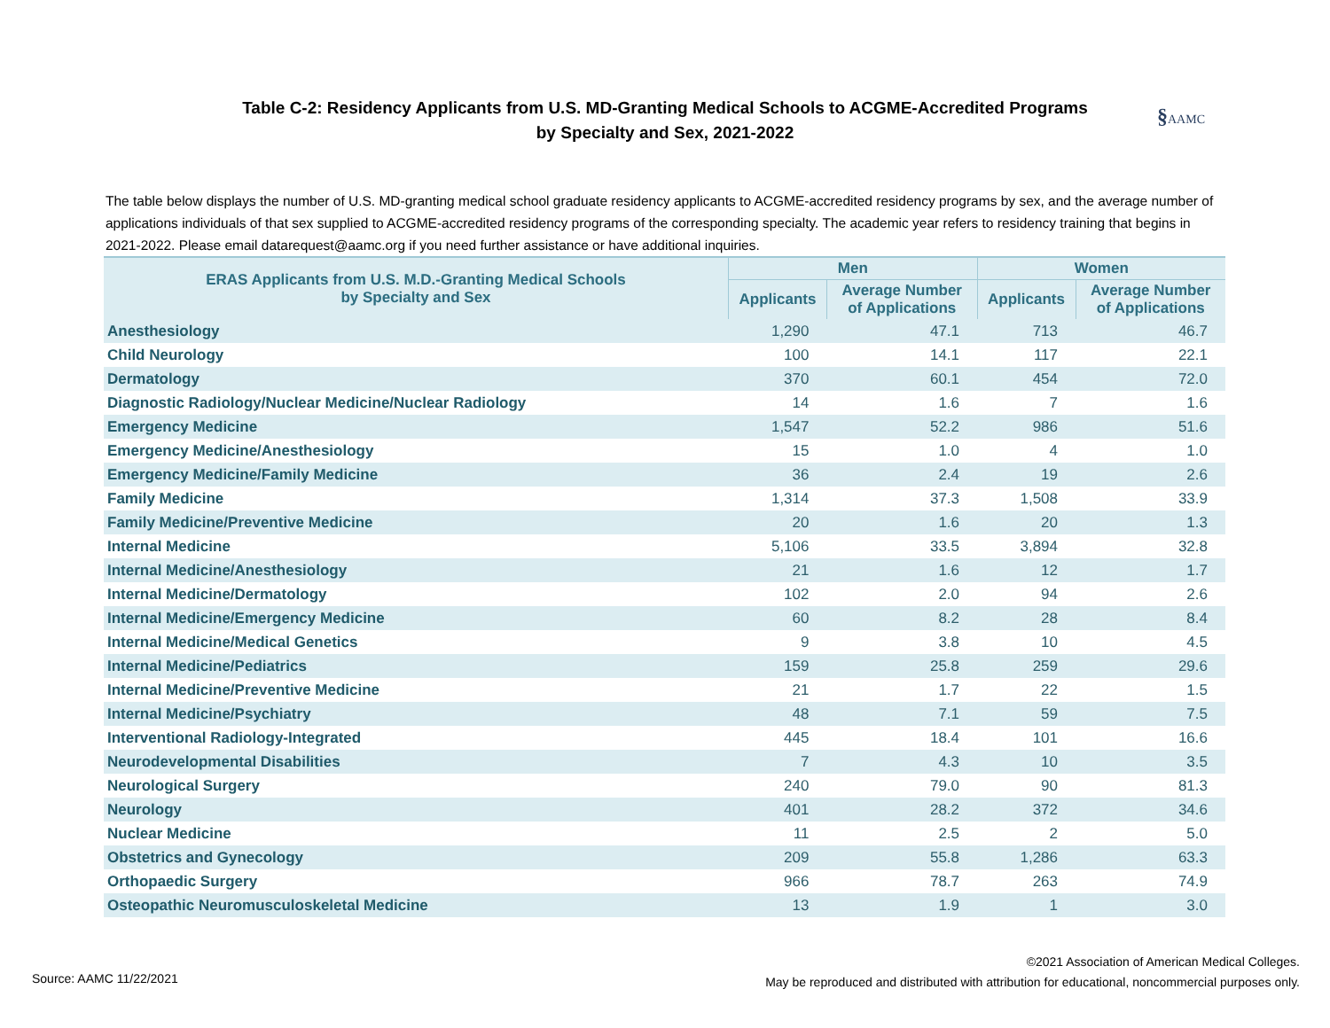Table C-2: Residency Applicants from U.S. MD-Granting Medical Schools to ACGME-Accredited Programs
by Specialty and Sex, 2021-2022
§AAMC
The table below displays the number of U.S. MD-granting medical school graduate residency applicants to ACGME-accredited residency programs by sex, and the average number of applications individuals of that sex supplied to ACGME-accredited residency programs of the corresponding specialty. The academic year refers to residency training that begins in 2021-2022. Please email datarequest@aamc.org if you need further assistance or have additional inquiries.
| ERAS Applicants from U.S. M.D.-Granting Medical Schools by Specialty and Sex | Men | | Women | |
| --- | --- | --- | --- | --- |
| | Applicants | Average Number of Applications | Applicants | Average Number of Applications |
| Anesthesiology | 1,290 | 47.1 | 713 | 46.7 |
| Child Neurology | 100 | 14.1 | 117 | 22.1 |
| Dermatology | 370 | 60.1 | 454 | 72.0 |
| Diagnostic Radiology/Nuclear Medicine/Nuclear Radiology | 14 | 1.6 | 7 | 1.6 |
| Emergency Medicine | 1,547 | 52.2 | 986 | 51.6 |
| Emergency Medicine/Anesthesiology | 15 | 1.0 | 4 | 1.0 |
| Emergency Medicine/Family Medicine | 36 | 2.4 | 19 | 2.6 |
| Family Medicine | 1,314 | 37.3 | 1,508 | 33.9 |
| Family Medicine/Preventive Medicine | 20 | 1.6 | 20 | 1.3 |
| Internal Medicine | 5,106 | 33.5 | 3,894 | 32.8 |
| Internal Medicine/Anesthesiology | 21 | 1.6 | 12 | 1.7 |
| Internal Medicine/Dermatology | 102 | 2.0 | 94 | 2.6 |
| Internal Medicine/Emergency Medicine | 60 | 8.2 | 28 | 8.4 |
| Internal Medicine/Medical Genetics | 9 | 3.8 | 10 | 4.5 |
| Internal Medicine/Pediatrics | 159 | 25.8 | 259 | 29.6 |
| Internal Medicine/Preventive Medicine | 21 | 1.7 | 22 | 1.5 |
| Internal Medicine/Psychiatry | 48 | 7.1 | 59 | 7.5 |
| Interventional Radiology-Integrated | 445 | 18.4 | 101 | 16.6 |
| Neurodevelopmental Disabilities | 7 | 4.3 | 10 | 3.5 |
| Neurological Surgery | 240 | 79.0 | 90 | 81.3 |
| Neurology | 401 | 28.2 | 372 | 34.6 |
| Nuclear Medicine | 11 | 2.5 | 2 | 5.0 |
| Obstetrics and Gynecology | 209 | 55.8 | 1,286 | 63.3 |
| Orthopaedic Surgery | 966 | 78.7 | 263 | 74.9 |
| Osteopathic Neuromusculoskeletal Medicine | 13 | 1.9 | 1 | 3.0 |
Source: AAMC 11/22/2021
©2021 Association of American Medical Colleges.
May be reproduced and distributed with attribution for educational, noncommercial purposes only.